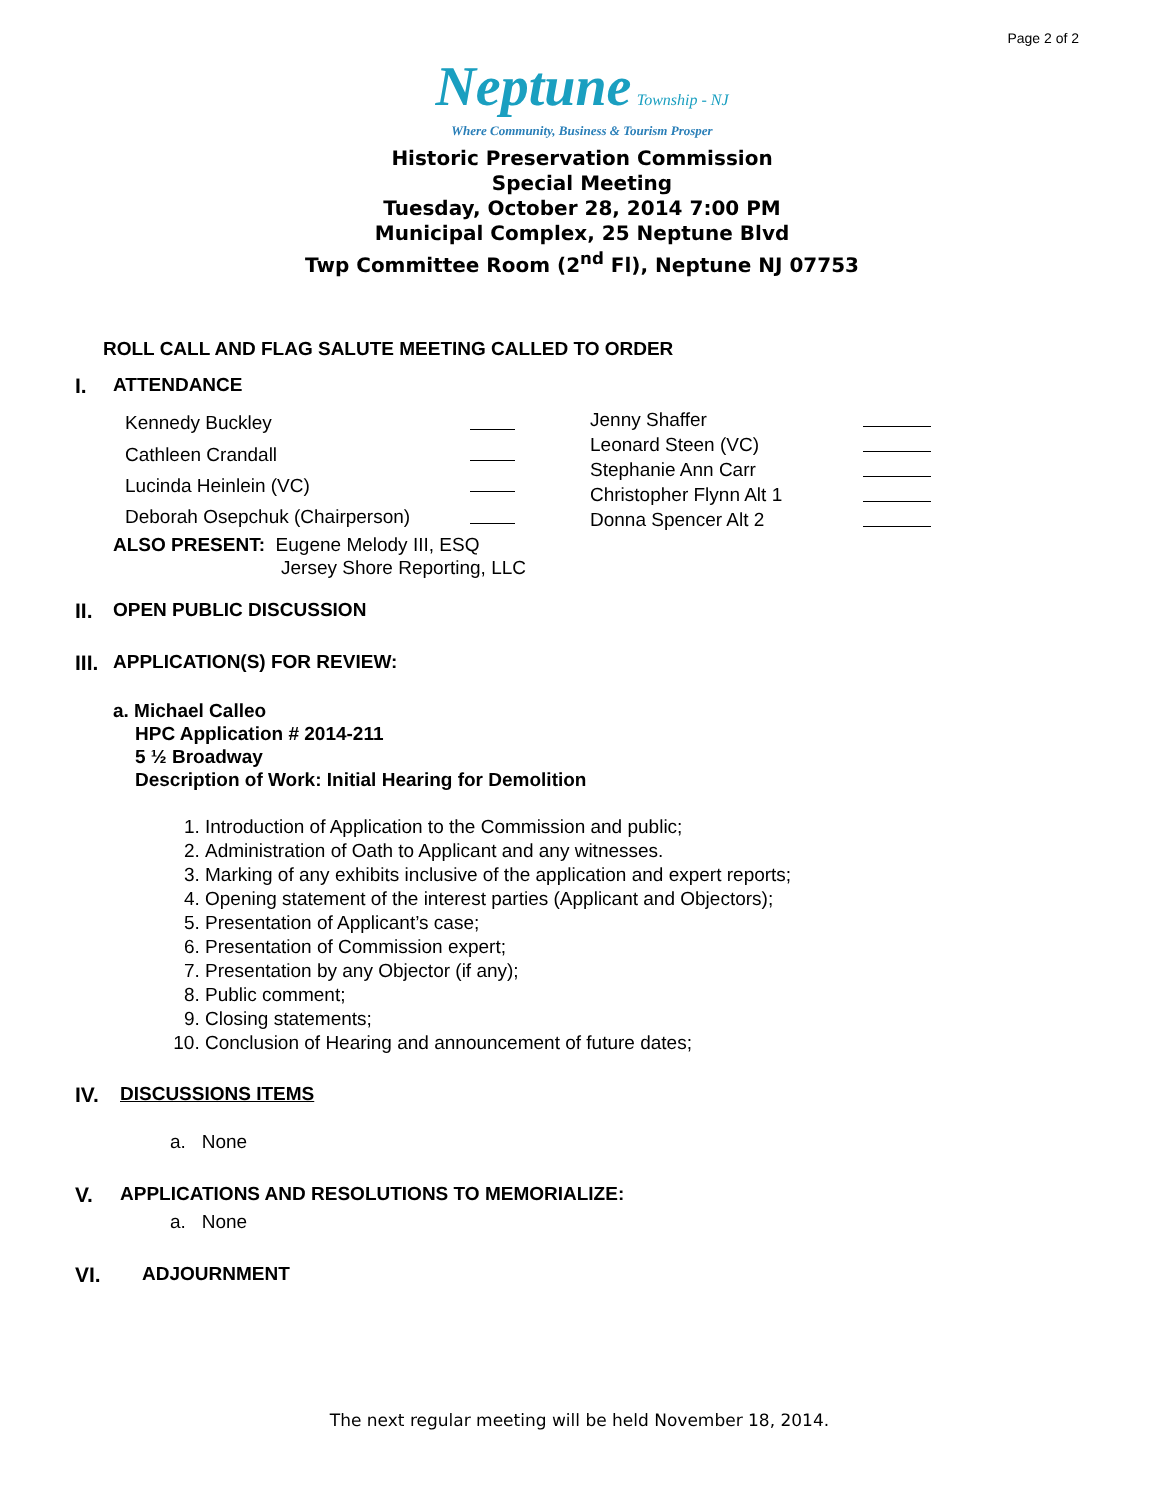Page 2 of 2
Neptune Township - NJ
Where Community, Business & Tourism Prosper
Historic Preservation Commission
Special Meeting
Tuesday, October 28, 2014 7:00 PM
Municipal Complex, 25 Neptune Blvd
Twp Committee Room (2<sup>nd</sup> Fl), Neptune NJ 07753
ROLL CALL AND FLAG SALUTE MEETING CALLED TO ORDER
I. ATTENDANCE
| Kennedy Buckley | |
| Cathleen Crandall | |
| Lucinda Heinlein (VC) | |
| Deborah Osepchuk (Chairperson) | |
| Jenny Shaffer | |
| Leonard Steen (VC) | |
| Stephanie Ann Carr | |
| Christopher Flynn Alt 1 | |
| Donna Spencer Alt 2 | |
ALSO PRESENT: Eugene Melody III, ESQ
Jersey Shore Reporting, LLC
II. OPEN PUBLIC DISCUSSION
III.
APPLICATION(S) FOR REVIEW:
a. Michael Calleo
HPC Application # 2014-211
5 ½ Broadway
Description of Work: Initial Hearing for Demolition
1. Introduction of Application to the Commission and public;
2. Administration of Oath to Applicant and any witnesses.
3. Marking of any exhibits inclusive of the application and expert reports;
4. Opening statement of the interest parties (Applicant and Objectors);
5. Presentation of Applicant’s case;
6. Presentation of Commission expert;
7. Presentation by any Objector (if any);
8. Public comment;
9. Closing statements;
10. Conclusion of Hearing and announcement of future dates;
IV. DISCUSSIONS ITEMS
a. None
V. APPLICATIONS AND RESOLUTIONS TO MEMORIALIZE:
a. None
VI. ADJOURNMENT
The next regular meeting will be held November 18, 2014.